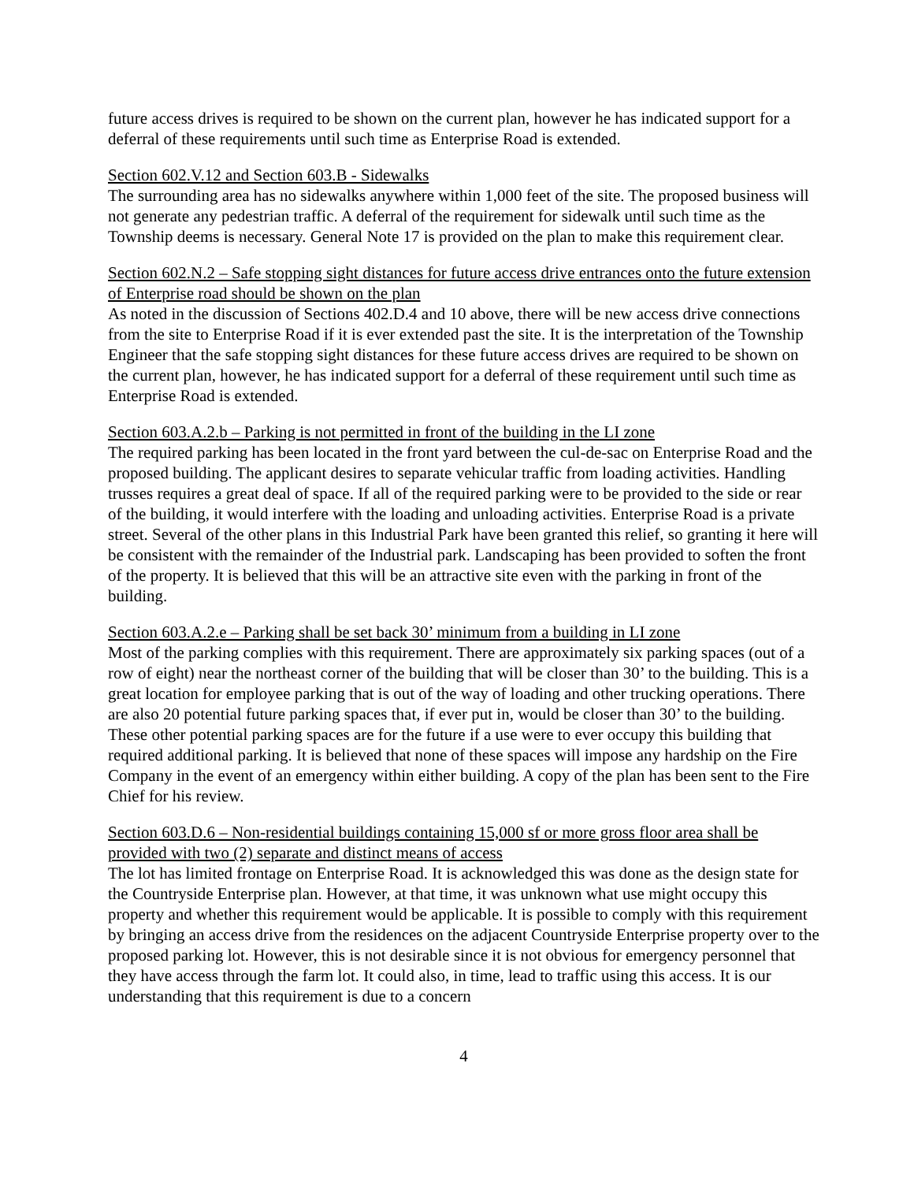future access drives is required to be shown on the current plan, however he has indicated support for a deferral of these requirements until such time as Enterprise Road is extended.
Section 602.V.12 and Section 603.B - Sidewalks
The surrounding area has no sidewalks anywhere within 1,000 feet of the site. The proposed business will not generate any pedestrian traffic. A deferral of the requirement for sidewalk until such time as the Township deems is necessary. General Note 17 is provided on the plan to make this requirement clear.
Section 602.N.2 – Safe stopping sight distances for future access drive entrances onto the future extension of Enterprise road should be shown on the plan
As noted in the discussion of Sections 402.D.4 and 10 above, there will be new access drive connections from the site to Enterprise Road if it is ever extended past the site. It is the interpretation of the Township Engineer that the safe stopping sight distances for these future access drives are required to be shown on the current plan, however, he has indicated support for a deferral of these requirement until such time as Enterprise Road is extended.
Section 603.A.2.b – Parking is not permitted in front of the building in the LI zone
The required parking has been located in the front yard between the cul-de-sac on Enterprise Road and the proposed building. The applicant desires to separate vehicular traffic from loading activities. Handling trusses requires a great deal of space. If all of the required parking were to be provided to the side or rear of the building, it would interfere with the loading and unloading activities. Enterprise Road is a private street. Several of the other plans in this Industrial Park have been granted this relief, so granting it here will be consistent with the remainder of the Industrial park. Landscaping has been provided to soften the front of the property. It is believed that this will be an attractive site even with the parking in front of the building.
Section 603.A.2.e – Parking shall be set back 30’ minimum from a building in LI zone
Most of the parking complies with this requirement. There are approximately six parking spaces (out of a row of eight) near the northeast corner of the building that will be closer than 30’ to the building. This is a great location for employee parking that is out of the way of loading and other trucking operations. There are also 20 potential future parking spaces that, if ever put in, would be closer than 30’ to the building. These other potential parking spaces are for the future if a use were to ever occupy this building that required additional parking. It is believed that none of these spaces will impose any hardship on the Fire Company in the event of an emergency within either building. A copy of the plan has been sent to the Fire Chief for his review.
Section 603.D.6 – Non-residential buildings containing 15,000 sf or more gross floor area shall be provided with two (2) separate and distinct means of access
The lot has limited frontage on Enterprise Road. It is acknowledged this was done as the design state for the Countryside Enterprise plan. However, at that time, it was unknown what use might occupy this property and whether this requirement would be applicable. It is possible to comply with this requirement by bringing an access drive from the residences on the adjacent Countryside Enterprise property over to the proposed parking lot. However, this is not desirable since it is not obvious for emergency personnel that they have access through the farm lot. It could also, in time, lead to traffic using this access. It is our understanding that this requirement is due to a concern
4